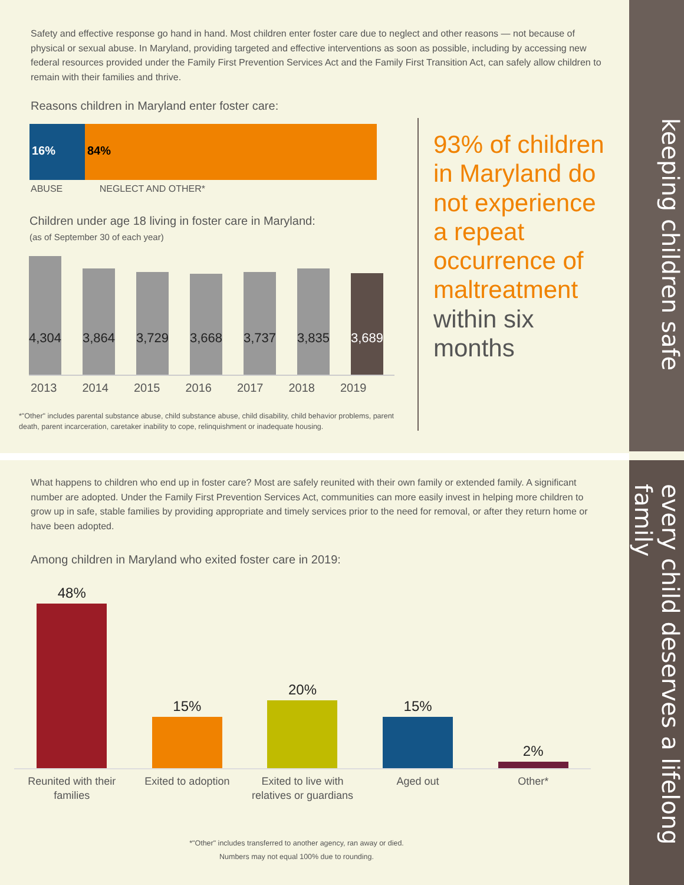keeping children safe
every child deserves a lifelong family
Safety and effective response go hand in hand. Most children enter foster care due to neglect and other reasons — not because of physical or sexual abuse. In Maryland, providing targeted and effective interventions as soon as possible, including by accessing new federal resources provided under the Family First Prevention Services Act and the Family First Transition Act, can safely allow children to remain with their families and thrive.
Reasons children in Maryland enter foster care:
16% 84%
ABUSE NEGLECT AND OTHER*
Children under age 18 living in foster care in Maryland:
(as of September 30 of each year)
4,304 3,864 3,729 3,668 3,737 3,835 3,689
2013 2014 2015 2016 2017 2018 2019
*"Other" includes parental substance abuse, child substance abuse, child disability, child behavior problems, parent death, parent incarceration, caretaker inability to cope, relinquishment or inadequate housing.
93% of children in Maryland do not experience a repeat occurrence of maltreatment within six months
What happens to children who end up in foster care? Most are safely reunited with their own family or extended family. A significant number are adopted. Under the Family First Prevention Services Act, communities can more easily invest in helping more children to grow up in safe, stable families by providing appropriate and timely services prior to the need for removal, or after they return home or have been adopted.
Among children in Maryland who exited foster care in 2019:
48%
15%
20%
15%
2%
Reunited with their families Exited to adoption Exited to live with relatives or guardians Aged out Other*
*"Other" includes transferred to another agency, ran away or died.
Numbers may not equal 100% due to rounding.